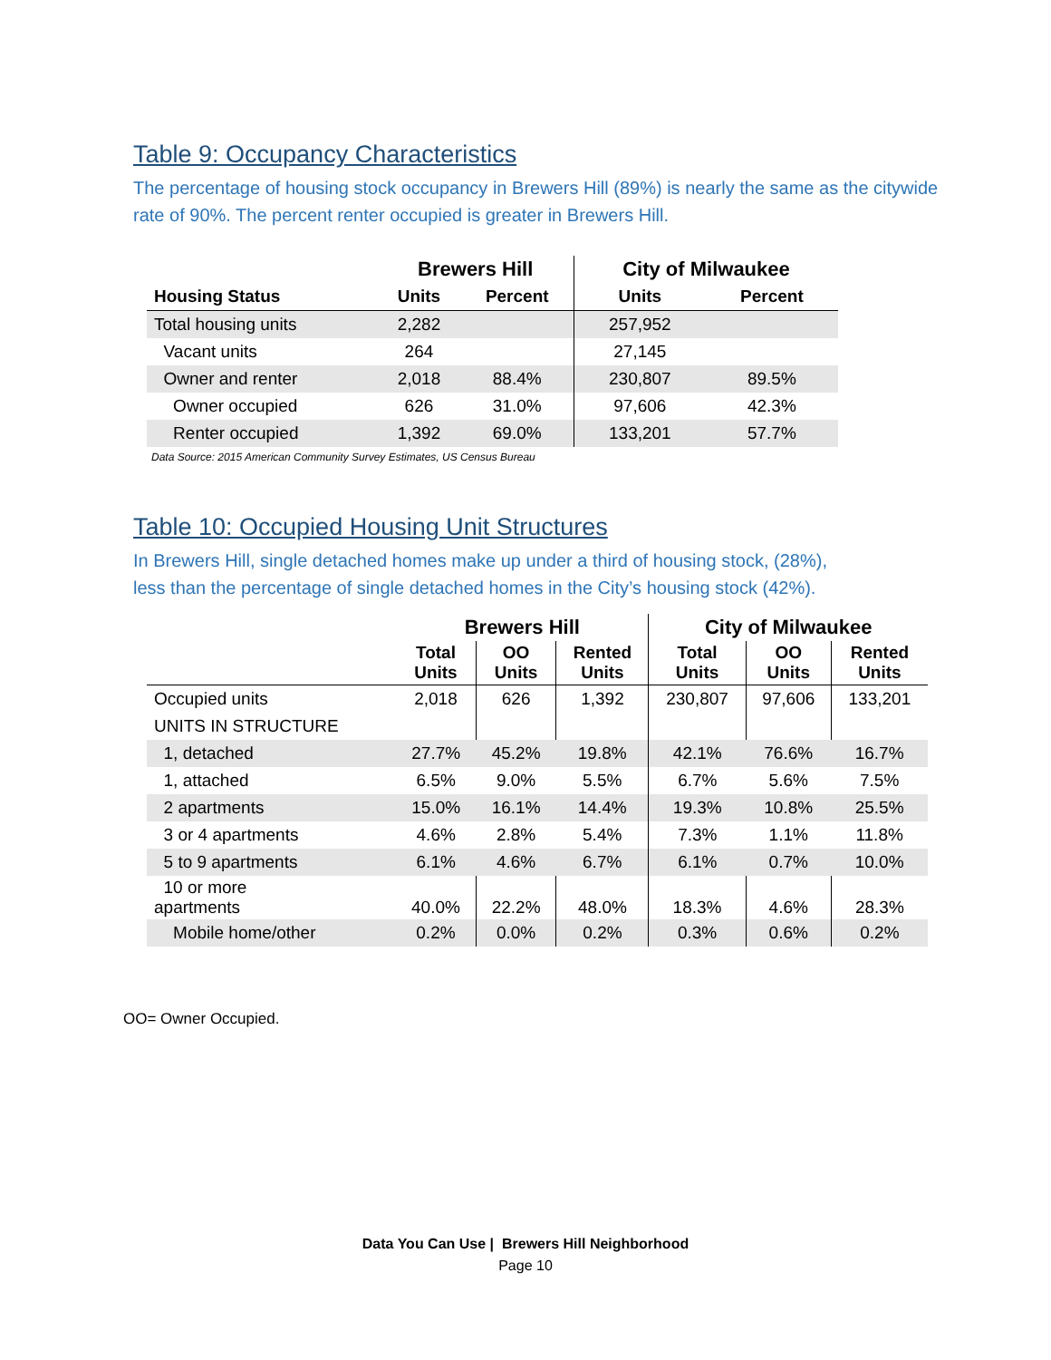Table 9: Occupancy Characteristics
The percentage of housing stock occupancy in Brewers Hill (89%) is nearly the same as the citywide rate of 90%. The percent renter occupied is greater in Brewers Hill.
| | Brewers Hill | | City of Milwaukee | |
| --- | --- | --- | --- | --- |
| Housing Status | Units | Percent | Units | Percent |
| Total housing units | 2,282 | | 257,952 | |
| Vacant units | 264 | | 27,145 | |
| Owner and renter | 2,018 | 88.4% | 230,807 | 89.5% |
| Owner occupied | 626 | 31.0% | 97,606 | 42.3% |
| Renter occupied | 1,392 | 69.0% | 133,201 | 57.7% |
Data Source: 2015 American Community Survey Estimates, US Census Bureau
Table 10: Occupied Housing Unit Structures
In Brewers Hill, single detached homes make up under a third of housing stock, (28%), less than the percentage of single detached homes in the City’s housing stock (42%).
| | Brewers Hill | | | City of Milwaukee | | |
| --- | --- | --- | --- | --- | --- | --- |
| | Total Units | OO Units | Rented Units | Total Units | OO Units | Rented Units |
| Occupied units | 2,018 | 626 | 1,392 | 230,807 | 97,606 | 133,201 |
| UNITS IN STRUCTURE | | | | | | |
| 1, detached | 27.7% | 45.2% | 19.8% | 42.1% | 76.6% | 16.7% |
| 1, attached | 6.5% | 9.0% | 5.5% | 6.7% | 5.6% | 7.5% |
| 2 apartments | 15.0% | 16.1% | 14.4% | 19.3% | 10.8% | 25.5% |
| 3 or 4 apartments | 4.6% | 2.8% | 5.4% | 7.3% | 1.1% | 11.8% |
| 5 to 9 apartments | 6.1% | 4.6% | 6.7% | 6.1% | 0.7% | 10.0% |
| 10 or more apartments | 40.0% | 22.2% | 48.0% | 18.3% | 4.6% | 28.3% |
| Mobile home/other | 0.2% | 0.0% | 0.2% | 0.3% | 0.6% | 0.2% |
OO= Owner Occupied.
Data You Can Use | Brewers Hill Neighborhood
Page 10